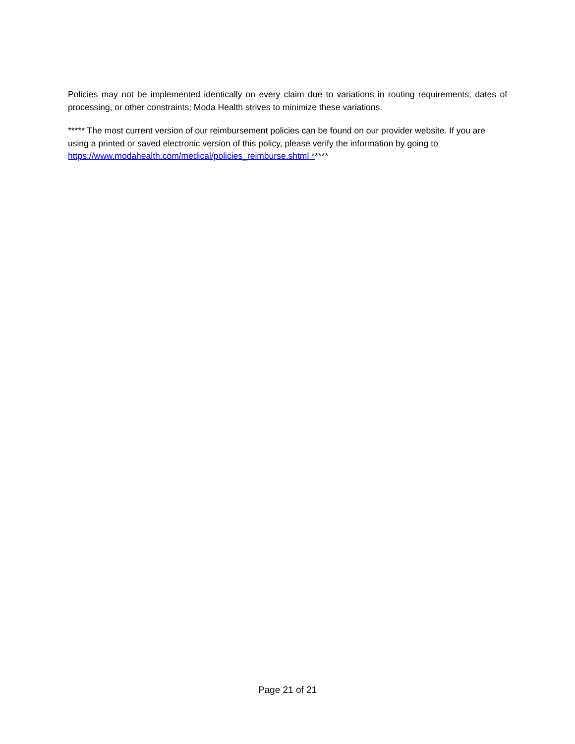Policies may not be implemented identically on every claim due to variations in routing requirements, dates of processing, or other constraints; Moda Health strives to minimize these variations.
***** The most current version of our reimbursement policies can be found on our provider website. If you are using a printed or saved electronic version of this policy, please verify the information by going to https://www.modahealth.com/medical/policies_reimburse.shtml *****
Page 21 of 21